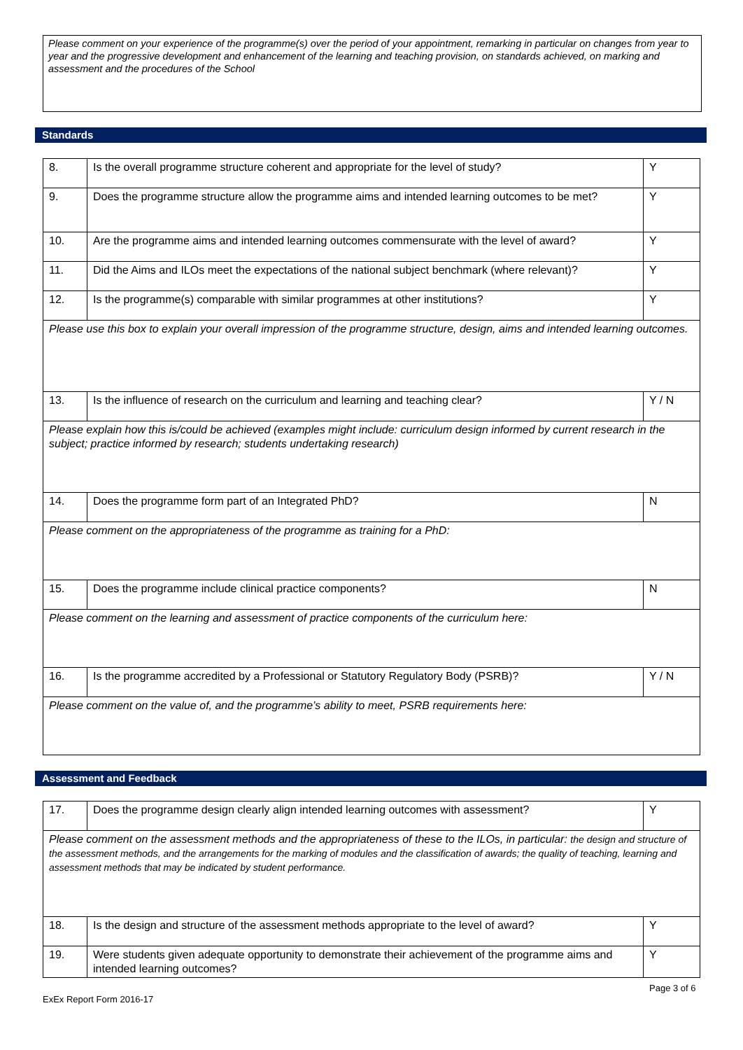Please comment on your experience of the programme(s) over the period of your appointment, remarking in particular on changes from year to year and the progressive development and enhancement of the learning and teaching provision, on standards achieved, on marking and assessment and the procedures of the School
Standards
| 8. | Is the overall programme structure coherent and appropriate for the level of study? | Y |
| 9. | Does the programme structure allow the programme aims and intended learning outcomes to be met? | Y |
| 10. | Are the programme aims and intended learning outcomes commensurate with the level of award? | Y |
| 11. | Did the Aims and ILOs meet the expectations of the national subject benchmark (where relevant)? | Y |
| 12. | Is the programme(s) comparable with similar programmes at other institutions? | Y |
| Please use this box to explain your overall impression of the programme structure, design, aims and intended learning outcomes. | | |
| 13. | Is the influence of research on the curriculum and learning and teaching clear? | Y / N |
| Please explain how this is/could be achieved (examples might include: curriculum design informed by current research in the subject; practice informed by research; students undertaking research) | | |
| 14. | Does the programme form part of an Integrated PhD? | N |
| Please comment on the appropriateness of the programme as training for a PhD: | | |
| 15. | Does the programme include clinical practice components? | N |
| Please comment on the learning and assessment of practice components of the curriculum here: | | |
| 16. | Is the programme accredited by a Professional or Statutory Regulatory Body (PSRB)? | Y / N |
| Please comment on the value of, and the programme’s ability to meet, PSRB requirements here: | | |
Assessment and Feedback
| 17. | Does the programme design clearly align intended learning outcomes with assessment? | Y |
| Please comment on the assessment methods and the appropriateness of these to the ILOs, in particular: the design and structure of the assessment methods, and the arrangements for the marking of modules and the classification of awards; the quality of teaching, learning and assessment methods that may be indicated by student performance. | | |
| 18. | Is the design and structure of the assessment methods appropriate to the level of award? | Y |
| 19. | Were students given adequate opportunity to demonstrate their achievement of the programme aims and intended learning outcomes? | Y |
Page 3 of 6
ExEx Report Form 2016-17